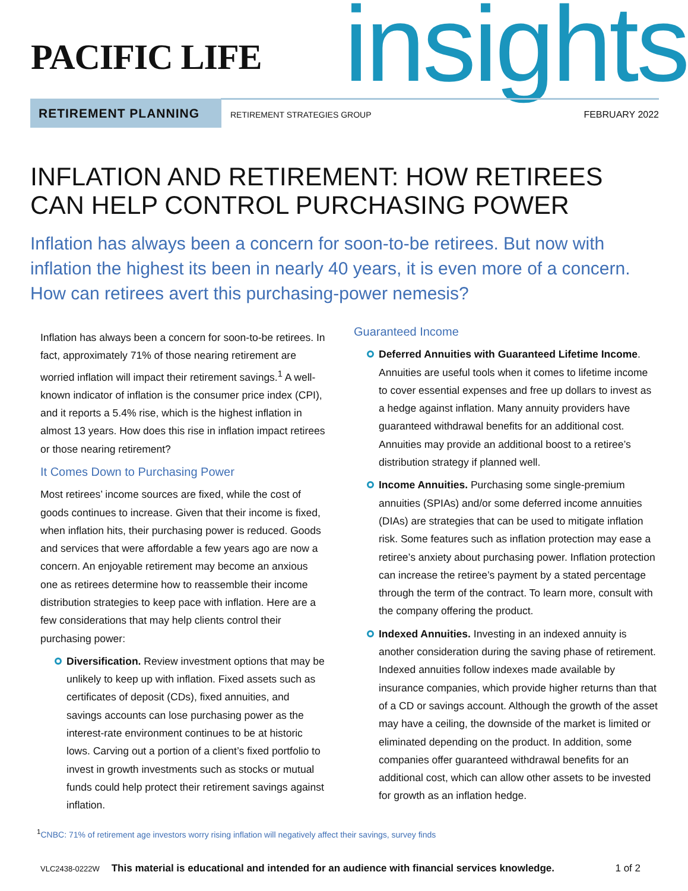PACIFIC LIFE insights
RETIREMENT PLANNING
RETIREMENT STRATEGIES GROUP FEBRUARY 2022
INFLATION AND RETIREMENT: HOW RETIREES CAN HELP CONTROL PURCHASING POWER
Inflation has always been a concern for soon-to-be retirees. But now with inflation the highest its been in nearly 40 years, it is even more of a concern. How can retirees avert this purchasing-power nemesis?
Inflation has always been a concern for soon-to-be retirees. In fact, approximately 71% of those nearing retirement are worried inflation will impact their retirement savings.<sup>1</sup> A well-known indicator of inflation is the consumer price index (CPI), and it reports a 5.4% rise, which is the highest inflation in almost 13 years. How does this rise in inflation impact retirees or those nearing retirement?
It Comes Down to Purchasing Power
Most retirees’ income sources are fixed, while the cost of goods continues to increase. Given that their income is fixed, when inflation hits, their purchasing power is reduced. Goods and services that were affordable a few years ago are now a concern. An enjoyable retirement may become an anxious one as retirees determine how to reassemble their income distribution strategies to keep pace with inflation. Here are a few considerations that may help clients control their purchasing power:
Diversification. Review investment options that may be unlikely to keep up with inflation. Fixed assets such as certificates of deposit (CDs), fixed annuities, and savings accounts can lose purchasing power as the interest-rate environment continues to be at historic lows. Carving out a portion of a client’s fixed portfolio to invest in growth investments such as stocks or mutual funds could help protect their retirement savings against inflation.
Guaranteed Income
Deferred Annuities with Guaranteed Lifetime Income. Annuities are useful tools when it comes to lifetime income to cover essential expenses and free up dollars to invest as a hedge against inflation. Many annuity providers have guaranteed withdrawal benefits for an additional cost. Annuities may provide an additional boost to a retiree’s distribution strategy if planned well.
Income Annuities. Purchasing some single-premium annuities (SPIAs) and/or some deferred income annuities (DIAs) are strategies that can be used to mitigate inflation risk. Some features such as inflation protection may ease a retiree’s anxiety about purchasing power. Inflation protection can increase the retiree’s payment by a stated percentage through the term of the contract. To learn more, consult with the company offering the product.
Indexed Annuities. Investing in an indexed annuity is another consideration during the saving phase of retirement. Indexed annuities follow indexes made available by insurance companies, which provide higher returns than that of a CD or savings account. Although the growth of the asset may have a ceiling, the downside of the market is limited or eliminated depending on the product. In addition, some companies offer guaranteed withdrawal benefits for an additional cost, which can allow other assets to be invested for growth as an inflation hedge.
<sup>1</sup> CNBC: 71% of retirement age investors worry rising inflation will negatively affect their savings, survey finds
VLC2438-0222W This material is educational and intended for an audience with financial services knowledge. 1 of 2